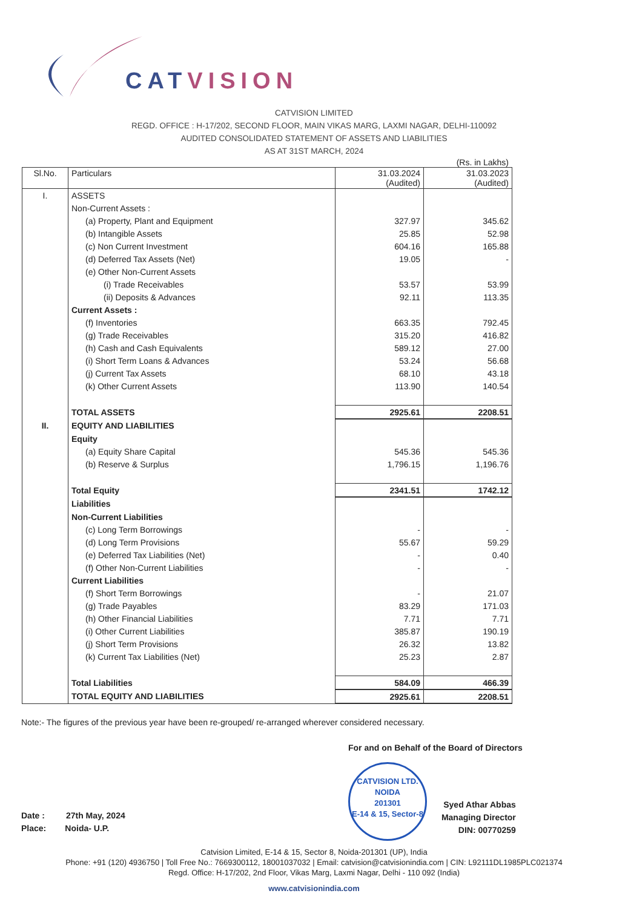CATVISION
CATVISION LIMITED
REGD. OFFICE : H-17/202, SECOND FLOOR, MAIN VIKAS MARG, LAXMI NAGAR, DELHI-110092
AUDITED CONSOLIDATED STATEMENT OF ASSETS AND LIABILITIES
AS AT 31ST MARCH, 2024
(Rs. in Lakhs)
| Sl.No. | Particulars | 31.03.2024 (Audited) | 31.03.2023 (Audited) |
| --- | --- | --- | --- |
| I. | ASSETS | | |
| | Non-Current Assets : | | |
| | (a) Property, Plant and Equipment | 327.97 | 345.62 |
| | (b) Intangible Assets | 25.85 | 52.98 |
| | (c) Non Current Investment | 604.16 | 165.88 |
| | (d) Deferred Tax Assets (Net) | 19.05 | - |
| | (e) Other Non-Current Assets | | |
| | (i) Trade Receivables | 53.57 | 53.99 |
| | (ii) Deposits & Advances | 92.11 | 113.35 |
| | Current Assets : | | |
| | (f) Inventories | 663.35 | 792.45 |
| | (g) Trade Receivables | 315.20 | 416.82 |
| | (h) Cash and Cash Equivalents | 589.12 | 27.00 |
| | (i) Short Term Loans & Advances | 53.24 | 56.68 |
| | (j) Current Tax Assets | 68.10 | 43.18 |
| | (k) Other Current Assets | 113.90 | 140.54 |
| | TOTAL ASSETS | 2925.61 | 2208.51 |
| II. | EQUITY AND LIABILITIES | | |
| | Equity | | |
| | (a) Equity Share Capital | 545.36 | 545.36 |
| | (b) Reserve & Surplus | 1,796.15 | 1,196.76 |
| | Total Equity | 2341.51 | 1742.12 |
| | Liabilities | | |
| | Non-Current Liabilities | | |
| | (c) Long Term Borrowings | - | - |
| | (d) Long Term Provisions | 55.67 | 59.29 |
| | (e) Deferred Tax Liabilities (Net) | - | 0.40 |
| | (f) Other Non-Current Liabilities | - | - |
| | Current Liabilities | | |
| | (f) Short Term Borrowings | - | 21.07 |
| | (g) Trade Payables | 83.29 | 171.03 |
| | (h) Other Financial Liabilities | 7.71 | 7.71 |
| | (i) Other Current Liabilities | 385.87 | 190.19 |
| | (j) Short Term Provisions | 26.32 | 13.82 |
| | (k) Current Tax Liabilities (Net) | 25.23 | 2.87 |
| | Total Liabilities | 584.09 | 466.39 |
| | TOTAL EQUITY AND LIABILITIES | 2925.61 | 2208.51 |
Note:- The figures of the previous year have been re-grouped/ re-arranged wherever considered necessary.
Date : 27th May, 2024
Place: Noida- U.P.
For and on Behalf of the Board of Directors
CATVISION LTD.
NOIDA
201301
E-14 & 15, Sector-8 Syed Athar Abbas
Managing Director
DIN: 00770259
Catvision Limited, E-14 & 15, Sector 8, Noida-201301 (UP), India
Phone: +91 (120) 4936750 | Toll Free No.: 7669300112, 18001037032 | Email: catvision@catvisionindia.com | CIN: L92111DL1985PLC021374
Regd. Office: H-17/202, 2nd Floor, Vikas Marg, Laxmi Nagar, Delhi - 110 092 (India)
www.catvisionindia.com